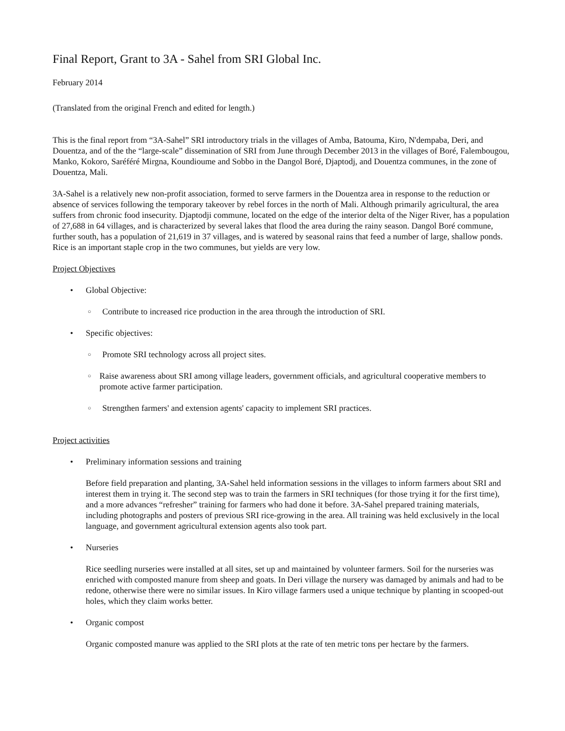Final Report, Grant to 3A - Sahel from SRI Global Inc.
February 2014
(Translated from the original French and edited for length.)
This is the final report from “3A-Sahel” SRI introductory trials in the villages of Amba, Batouma, Kiro, N'dempaba, Deri, and Douentza, and of the the “large-scale” dissemination of SRI from June through December 2013 in the villages of Boré, Falembougou, Manko, Kokoro, Saréféré Mirgna, Koundioume and Sobbo in the Dangol Boré, Djaptodj, and Douentza communes, in the zone of Douentza, Mali.
3A-Sahel is a relatively new non-profit association, formed to serve farmers in the Douentza area in response to the reduction or absence of services following the temporary takeover by rebel forces in the north of Mali. Although primarily agricultural, the area suffers from chronic food insecurity. Djaptodji commune, located on the edge of the interior delta of the Niger River, has a population of 27,688 in 64 villages, and is characterized by several lakes that flood the area during the rainy season. Dangol Boré commune, further south, has a population of 21,619 in 37 villages, and is watered by seasonal rains that feed a number of large, shallow ponds. Rice is an important staple crop in the two communes, but yields are very low.
Project Objectives
• Global Objective:
○ Contribute to increased rice production in the area through the introduction of SRI.
• Specific objectives:
○ Promote SRI technology across all project sites.
○ Raise awareness about SRI among village leaders, government officials, and agricultural cooperative members to promote active farmer participation.
○ Strengthen farmers' and extension agents' capacity to implement SRI practices.
Project activities
• Preliminary information sessions and training
Before field preparation and planting, 3A-Sahel held information sessions in the villages to inform farmers about SRI and interest them in trying it. The second step was to train the farmers in SRI techniques (for those trying it for the first time), and a more advances “refresher” training for farmers who had done it before. 3A-Sahel prepared training materials, including photographs and posters of previous SRI rice-growing in the area. All training was held exclusively in the local language, and government agricultural extension agents also took part.
• Nurseries
Rice seedling nurseries were installed at all sites, set up and maintained by volunteer farmers. Soil for the nurseries was enriched with composted manure from sheep and goats. In Deri village the nursery was damaged by animals and had to be redone, otherwise there were no similar issues. In Kiro village farmers used a unique technique by planting in scooped-out holes, which they claim works better.
• Organic compost
Organic composted manure was applied to the SRI plots at the rate of ten metric tons per hectare by the farmers.